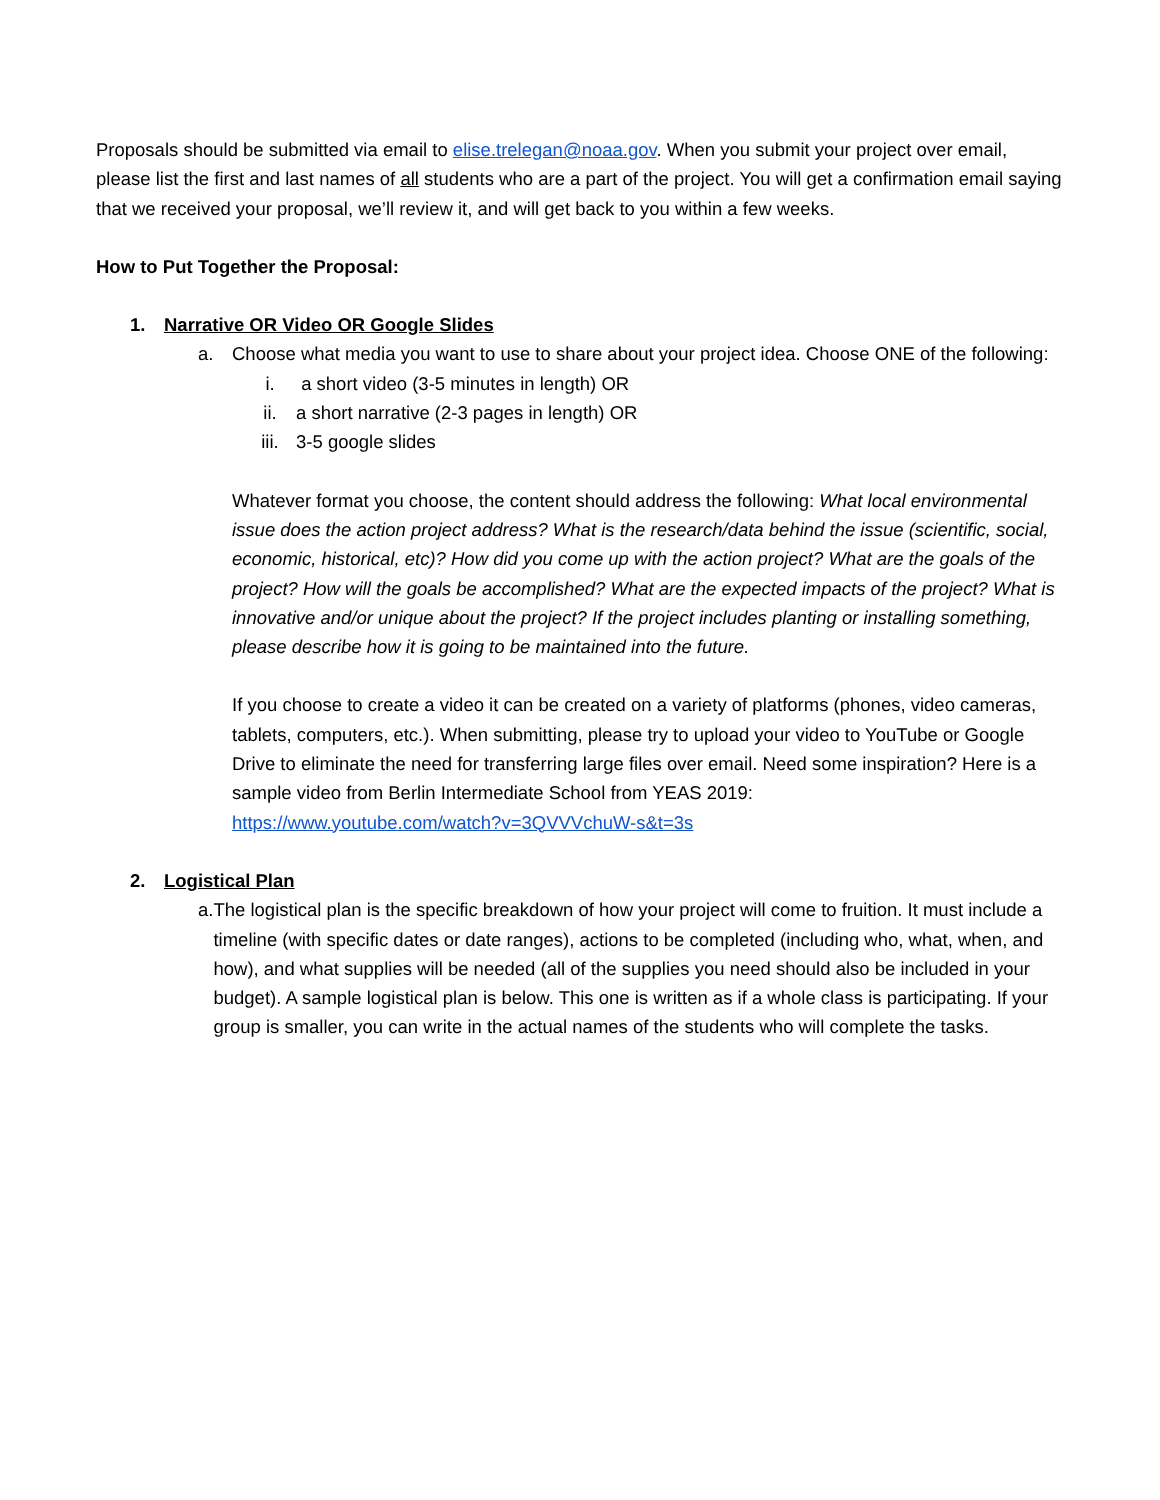Proposals should be submitted via email to elise.trelegan@noaa.gov. When you submit your project over email, please list the first and last names of all students who are a part of the project. You will get a confirmation email saying that we received your proposal, we’ll review it, and will get back to you within a few weeks.
How to Put Together the Proposal:
1. Narrative OR Video OR Google Slides
a. Choose what media you want to use to share about your project idea. Choose ONE of the following:
i. a short video (3-5 minutes in length) OR
ii. a short narrative (2-3 pages in length) OR
iii. 3-5 google slides
Whatever format you choose, the content should address the following: What local environmental issue does the action project address? What is the research/data behind the issue (scientific, social, economic, historical, etc)? How did you come up with the action project? What are the goals of the project? How will the goals be accomplished? What are the expected impacts of the project? What is innovative and/or unique about the project? If the project includes planting or installing something, please describe how it is going to be maintained into the future.
If you choose to create a video it can be created on a variety of platforms (phones, video cameras, tablets, computers, etc.). When submitting, please try to upload your video to YouTube or Google Drive to eliminate the need for transferring large files over email. Need some inspiration? Here is a sample video from Berlin Intermediate School from YEAS 2019:
https://www.youtube.com/watch?v=3QVVVchuW-s&t=3s
2. Logistical Plan
a. The logistical plan is the specific breakdown of how your project will come to fruition. It must include a timeline (with specific dates or date ranges), actions to be completed (including who, what, when, and how), and what supplies will be needed (all of the supplies you need should also be included in your budget). A sample logistical plan is below. This one is written as if a whole class is participating. If your group is smaller, you can write in the actual names of the students who will complete the tasks.